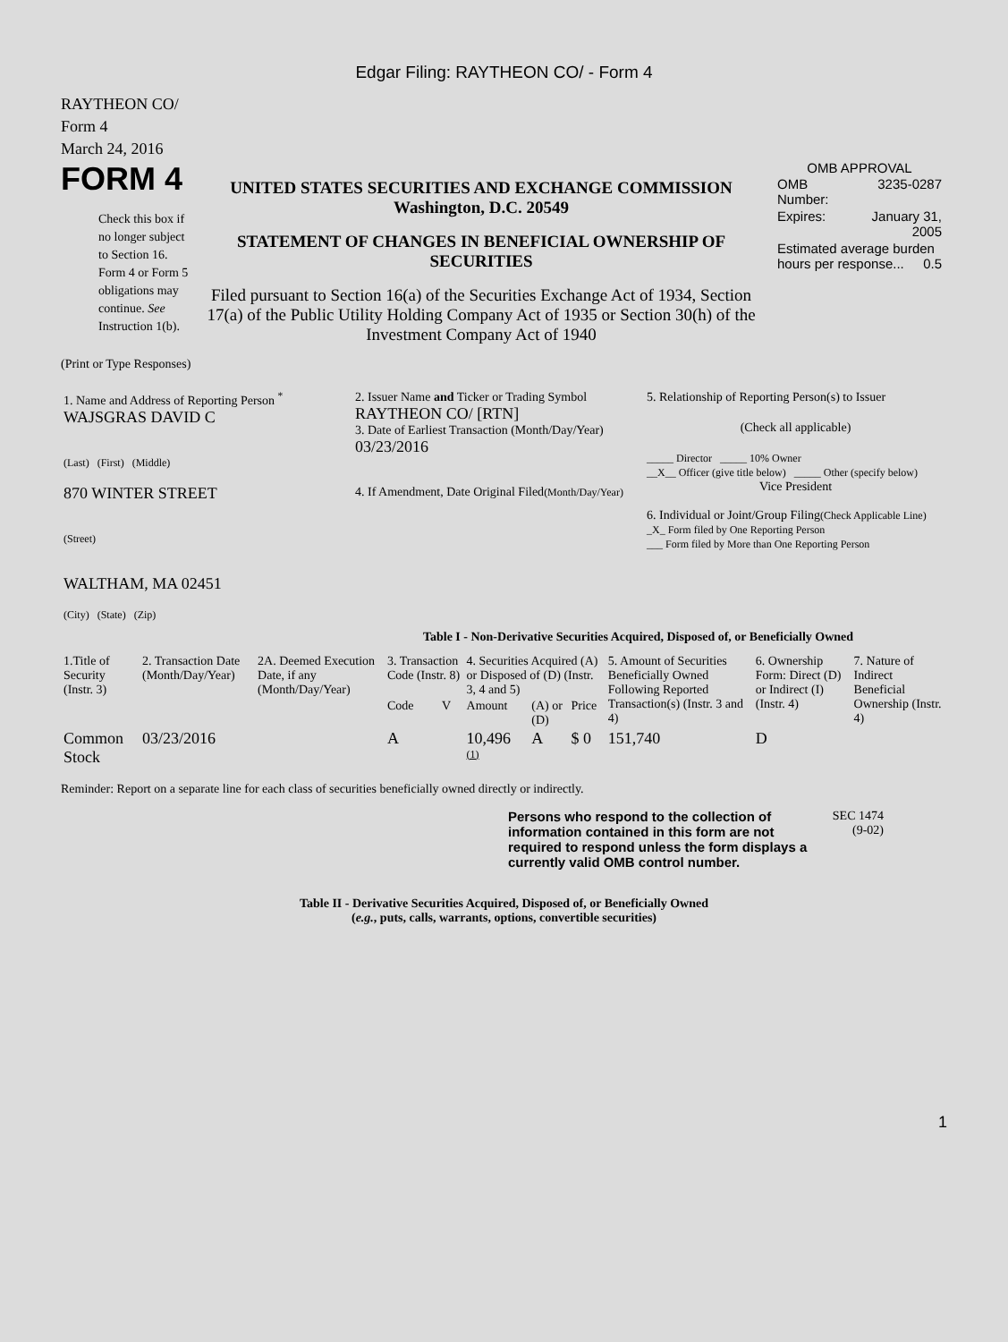Edgar Filing: RAYTHEON CO/ - Form 4
RAYTHEON CO/
Form 4
March 24, 2016
FORM 4
Check this box if no longer subject to Section 16. Form 4 or Form 5 obligations may continue. See Instruction 1(b).
UNITED STATES SECURITIES AND EXCHANGE COMMISSION
Washington, D.C. 20549
STATEMENT OF CHANGES IN BENEFICIAL OWNERSHIP OF SECURITIES
Filed pursuant to Section 16(a) of the Securities Exchange Act of 1934, Section 17(a) of the Public Utility Holding Company Act of 1935 or Section 30(h) of the Investment Company Act of 1940
OMB APPROVAL
| OMB Number: | 3235-0287 |
| Expires: | January 31, 2005 |
| Estimated average burden hours per response... 0.5 | |
(Print or Type Responses)
| 1. Name and Address of Reporting Person <sup>*</sup> WAJSGRAS DAVID C (Last) (First) (Middle) 870 WINTER STREET (Street) WALTHAM, MA 02451 (City) (State) (Zip) | 2. Issuer Name and Ticker or Trading Symbol RAYTHEON CO/ [RTN] 3. Date of Earliest Transaction (Month/Day/Year) 03/23/2016 4. If Amendment, Date Original Filed (Month/Day/Year) | 5. Relationship of Reporting Person(s) to Issuer (Check all applicable) _____ Director _____ 10% Owner __X__ Officer (give title below) _____ Other (specify below) Vice President 6. Individual or Joint/Group Filing (Check Applicable Line) _X_ Form filed by One Reporting Person ___ Form filed by More than One Reporting Person |
Table I - Non-Derivative Securities Acquired, Disposed of, or Beneficially Owned
| 1.Title of Security (Instr. 3) | 2. Transaction Date (Month/Day/Year) | 2A. Deemed Execution Date, if any (Month/Day/Year) | 3. Transaction Code (Instr. 8) | | 4. Securities Acquired (A) or Disposed of (D) (Instr. 3, 4 and 5) | | | 5. Amount of Securities Beneficially Owned Following Reported Transaction(s) (Instr. 3 and 4) | 6. Ownership Form: Direct (D) or Indirect (I) (Instr. 4) | 7. Nature of Indirect Beneficial Ownership (Instr. 4) |
| --- | --- | --- | --- | --- | --- | --- | --- | --- | --- | --- |
| | | | Code | V | Amount | (A) or (D) | Price | | | |
| Common Stock | 03/23/2016 | | A | | 10,496 <sup>(1)</sup> | A | $ 0 | 151,740 | D | |
Reminder: Report on a separate line for each class of securities beneficially owned directly or indirectly.
Persons who respond to the collection of information contained in this form are not required to respond unless the form displays a currently valid OMB control number.
SEC 1474
(9-02)
Table II - Derivative Securities Acquired, Disposed of, or Beneficially Owned
(e.g., puts, calls, warrants, options, convertible securities)
1